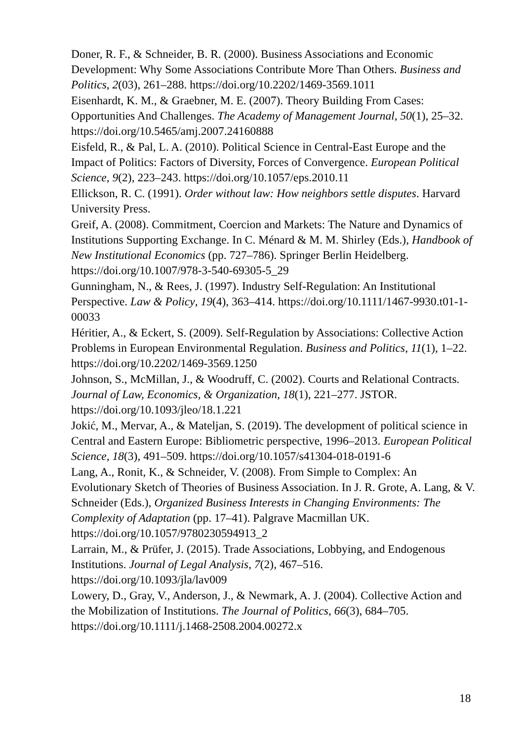Doner, R. F., & Schneider, B. R. (2000). Business Associations and Economic Development: Why Some Associations Contribute More Than Others. Business and Politics, 2(03), 261–288. https://doi.org/10.2202/1469-3569.1011
Eisenhardt, K. M., & Graebner, M. E. (2007). Theory Building From Cases: Opportunities And Challenges. The Academy of Management Journal, 50(1), 25–32. https://doi.org/10.5465/amj.2007.24160888
Eisfeld, R., & Pal, L. A. (2010). Political Science in Central-East Europe and the Impact of Politics: Factors of Diversity, Forces of Convergence. European Political Science, 9(2), 223–243. https://doi.org/10.1057/eps.2010.11
Ellickson, R. C. (1991). Order without law: How neighbors settle disputes. Harvard University Press.
Greif, A. (2008). Commitment, Coercion and Markets: The Nature and Dynamics of Institutions Supporting Exchange. In C. Ménard & M. M. Shirley (Eds.), Handbook of New Institutional Economics (pp. 727–786). Springer Berlin Heidelberg. https://doi.org/10.1007/978-3-540-69305-5_29
Gunningham, N., & Rees, J. (1997). Industry Self-Regulation: An Institutional Perspective. Law & Policy, 19(4), 363–414. https://doi.org/10.1111/1467-9930.t01-1-00033
Héritier, A., & Eckert, S. (2009). Self-Regulation by Associations: Collective Action Problems in European Environmental Regulation. Business and Politics, 11(1), 1–22. https://doi.org/10.2202/1469-3569.1250
Johnson, S., McMillan, J., & Woodruff, C. (2002). Courts and Relational Contracts. Journal of Law, Economics, & Organization, 18(1), 221–277. JSTOR. https://doi.org/10.1093/jleo/18.1.221
Jokić, M., Mervar, A., & Mateljan, S. (2019). The development of political science in Central and Eastern Europe: Bibliometric perspective, 1996–2013. European Political Science, 18(3), 491–509. https://doi.org/10.1057/s41304-018-0191-6
Lang, A., Ronit, K., & Schneider, V. (2008). From Simple to Complex: An Evolutionary Sketch of Theories of Business Association. In J. R. Grote, A. Lang, & V. Schneider (Eds.), Organized Business Interests in Changing Environments: The Complexity of Adaptation (pp. 17–41). Palgrave Macmillan UK. https://doi.org/10.1057/9780230594913_2
Larrain, M., & Prüfer, J. (2015). Trade Associations, Lobbying, and Endogenous Institutions. Journal of Legal Analysis, 7(2), 467–516. https://doi.org/10.1093/jla/lav009
Lowery, D., Gray, V., Anderson, J., & Newmark, A. J. (2004). Collective Action and the Mobilization of Institutions. The Journal of Politics, 66(3), 684–705. https://doi.org/10.1111/j.1468-2508.2004.00272.x
18